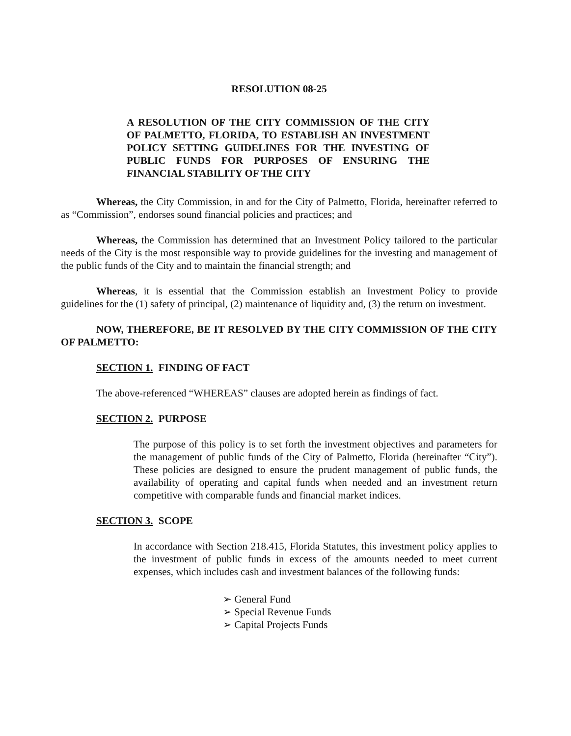RESOLUTION 08-25
A RESOLUTION OF THE CITY COMMISSION OF THE CITY OF PALMETTO, FLORIDA, TO ESTABLISH AN INVESTMENT POLICY SETTING GUIDELINES FOR THE INVESTING OF PUBLIC FUNDS FOR PURPOSES OF ENSURING THE FINANCIAL STABILITY OF THE CITY
Whereas, the City Commission, in and for the City of Palmetto, Florida, hereinafter referred to as “Commission”, endorses sound financial policies and practices; and
Whereas, the Commission has determined that an Investment Policy tailored to the particular needs of the City is the most responsible way to provide guidelines for the investing and management of the public funds of the City and to maintain the financial strength; and
Whereas, it is essential that the Commission establish an Investment Policy to provide guidelines for the (1) safety of principal, (2) maintenance of liquidity and, (3) the return on investment.
NOW, THEREFORE, BE IT RESOLVED BY THE CITY COMMISSION OF THE CITY OF PALMETTO:
SECTION 1. FINDING OF FACT
The above-referenced “WHEREAS” clauses are adopted herein as findings of fact.
SECTION 2. PURPOSE
The purpose of this policy is to set forth the investment objectives and parameters for the management of public funds of the City of Palmetto, Florida (hereinafter “City”). These policies are designed to ensure the prudent management of public funds, the availability of operating and capital funds when needed and an investment return competitive with comparable funds and financial market indices.
SECTION 3. SCOPE
In accordance with Section 218.415, Florida Statutes, this investment policy applies to the investment of public funds in excess of the amounts needed to meet current expenses, which includes cash and investment balances of the following funds:
➢ General Fund
➢ Special Revenue Funds
➢ Capital Projects Funds